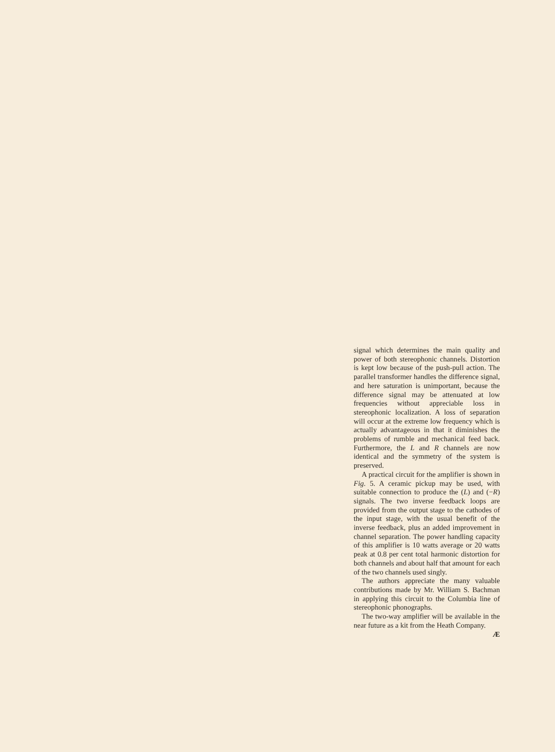signal which determines the main quality and power of both stereophonic channels. Distortion is kept low because of the push-pull action. The parallel transformer handles the difference signal, and here saturation is unimportant, because the difference signal may be attenuated at low frequencies without appreciable loss in stereophonic localization. A loss of separation will occur at the extreme low frequency which is actually advantageous in that it diminishes the problems of rumble and mechanical feed back. Furthermore, the L and R channels are now identical and the symmetry of the system is preserved.
A practical circuit for the amplifier is shown in Fig. 5. A ceramic pickup may be used, with suitable connection to produce the (L) and (−R) signals. The two inverse feedback loops are provided from the output stage to the cathodes of the input stage, with the usual benefit of the inverse feedback, plus an added improvement in channel separation. The power handling capacity of this amplifier is 10 watts average or 20 watts peak at 0.8 per cent total harmonic distortion for both channels and about half that amount for each of the two channels used singly.
The authors appreciate the many valuable contributions made by Mr. William S. Bachman in applying this circuit to the Columbia line of stereophonic phonographs.
The two-way amplifier will be available in the near future as a kit from the Heath Company. Æ